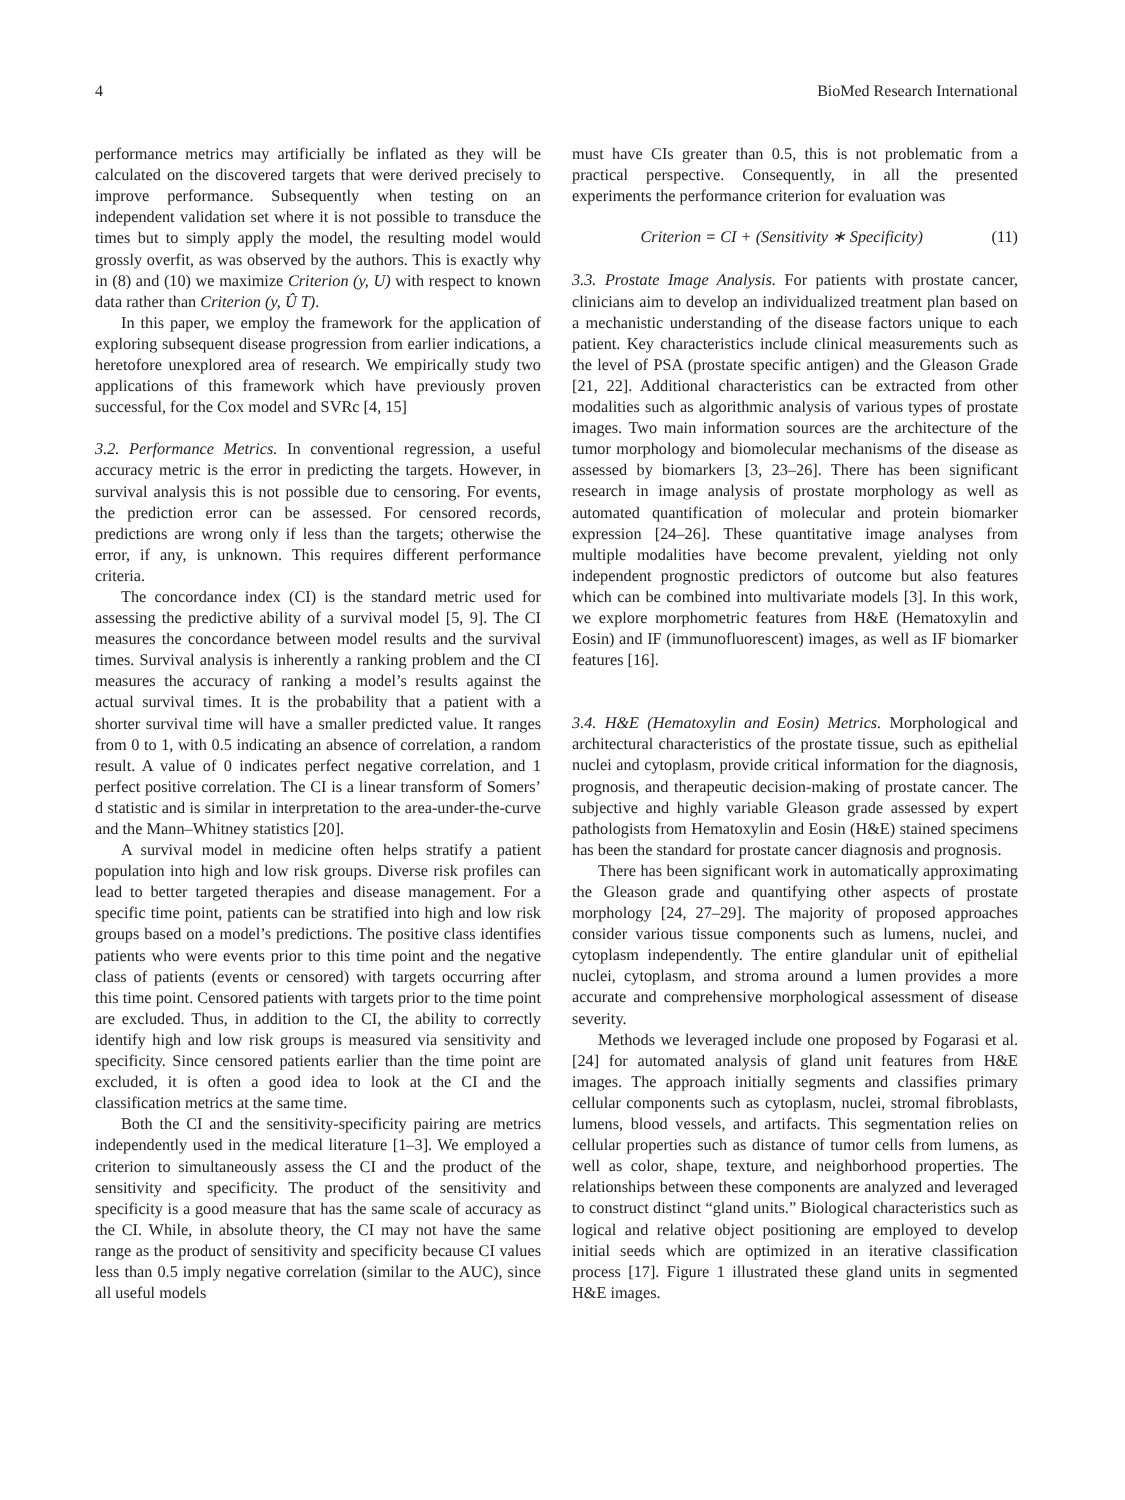4 BioMed Research International
performance metrics may artificially be inflated as they will be calculated on the discovered targets that were derived precisely to improve performance. Subsequently when testing on an independent validation set where it is not possible to transduce the times but to simply apply the model, the resulting model would grossly overfit, as was observed by the authors. This is exactly why in (8) and (10) we maximize Criterion (y, U) with respect to known data rather than Criterion (y, Û T).
In this paper, we employ the framework for the application of exploring subsequent disease progression from earlier indications, a heretofore unexplored area of research. We empirically study two applications of this framework which have previously proven successful, for the Cox model and SVRc [4, 15]
3.2. Performance Metrics. In conventional regression, a useful accuracy metric is the error in predicting the targets. However, in survival analysis this is not possible due to censoring. For events, the prediction error can be assessed. For censored records, predictions are wrong only if less than the targets; otherwise the error, if any, is unknown. This requires different performance criteria.
The concordance index (CI) is the standard metric used for assessing the predictive ability of a survival model [5, 9]. The CI measures the concordance between model results and the survival times. Survival analysis is inherently a ranking problem and the CI measures the accuracy of ranking a model’s results against the actual survival times. It is the probability that a patient with a shorter survival time will have a smaller predicted value. It ranges from 0 to 1, with 0.5 indicating an absence of correlation, a random result. A value of 0 indicates perfect negative correlation, and 1 perfect positive correlation. The CI is a linear transform of Somers’ d statistic and is similar in interpretation to the area-under-the-curve and the Mann–Whitney statistics [20].
A survival model in medicine often helps stratify a patient population into high and low risk groups. Diverse risk profiles can lead to better targeted therapies and disease management. For a specific time point, patients can be stratified into high and low risk groups based on a model’s predictions. The positive class identifies patients who were events prior to this time point and the negative class of patients (events or censored) with targets occurring after this time point. Censored patients with targets prior to the time point are excluded. Thus, in addition to the CI, the ability to correctly identify high and low risk groups is measured via sensitivity and specificity. Since censored patients earlier than the time point are excluded, it is often a good idea to look at the CI and the classification metrics at the same time.
Both the CI and the sensitivity-specificity pairing are metrics independently used in the medical literature [1–3]. We employed a criterion to simultaneously assess the CI and the product of the sensitivity and specificity. The product of the sensitivity and specificity is a good measure that has the same scale of accuracy as the CI. While, in absolute theory, the CI may not have the same range as the product of sensitivity and specificity because CI values less than 0.5 imply negative correlation (similar to the AUC), since all useful models
must have CIs greater than 0.5, this is not problematic from a practical perspective. Consequently, in all the presented experiments the performance criterion for evaluation was
Criterion = CI + (Sensitivity ∗ Specificity) (11)
3.3. Prostate Image Analysis. For patients with prostate cancer, clinicians aim to develop an individualized treatment plan based on a mechanistic understanding of the disease factors unique to each patient. Key characteristics include clinical measurements such as the level of PSA (prostate specific antigen) and the Gleason Grade [21, 22]. Additional characteristics can be extracted from other modalities such as algorithmic analysis of various types of prostate images. Two main information sources are the architecture of the tumor morphology and biomolecular mechanisms of the disease as assessed by biomarkers [3, 23–26]. There has been significant research in image analysis of prostate morphology as well as automated quantification of molecular and protein biomarker expression [24–26]. These quantitative image analyses from multiple modalities have become prevalent, yielding not only independent prognostic predictors of outcome but also features which can be combined into multivariate models [3]. In this work, we explore morphometric features from H&E (Hematoxylin and Eosin) and IF (immunofluorescent) images, as well as IF biomarker features [16].
3.4. H&E (Hematoxylin and Eosin) Metrics. Morphological and architectural characteristics of the prostate tissue, such as epithelial nuclei and cytoplasm, provide critical information for the diagnosis, prognosis, and therapeutic decision-making of prostate cancer. The subjective and highly variable Gleason grade assessed by expert pathologists from Hematoxylin and Eosin (H&E) stained specimens has been the standard for prostate cancer diagnosis and prognosis.
There has been significant work in automatically approximating the Gleason grade and quantifying other aspects of prostate morphology [24, 27–29]. The majority of proposed approaches consider various tissue components such as lumens, nuclei, and cytoplasm independently. The entire glandular unit of epithelial nuclei, cytoplasm, and stroma around a lumen provides a more accurate and comprehensive morphological assessment of disease severity.
Methods we leveraged include one proposed by Fogarasi et al. [24] for automated analysis of gland unit features from H&E images. The approach initially segments and classifies primary cellular components such as cytoplasm, nuclei, stromal fibroblasts, lumens, blood vessels, and artifacts. This segmentation relies on cellular properties such as distance of tumor cells from lumens, as well as color, shape, texture, and neighborhood properties. The relationships between these components are analyzed and leveraged to construct distinct “gland units.” Biological characteristics such as logical and relative object positioning are employed to develop initial seeds which are optimized in an iterative classification process [17]. Figure 1 illustrated these gland units in segmented H&E images.